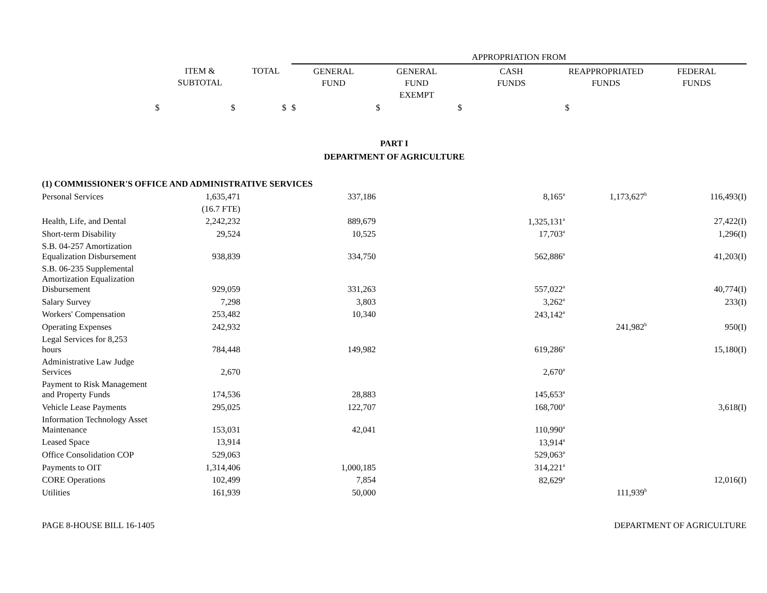| | | | APPROPRIATION FROM | | | | |
| --- | --- | --- | --- | --- | --- | --- | --- |
| | ITEM & SUBTOTAL | TOTAL | GENERAL FUND | GENERAL FUND EXEMPT | CASH FUNDS | REAPPROPRIATED FUNDS | FEDERAL FUNDS |
| $ | $ | $ | $ | $ | $ | $ | |
| PART I DEPARTMENT OF AGRICULTURE | | | | | | | |
| (1) COMMISSIONER'S OFFICE AND ADMINISTRATIVE SERVICES | | | | | | | |
| Personal Services | 1,635,471 | | 337,186 | | 8,165<sup>a</sup> | 1,173,627<sup>b</sup> | 116,493(I) |
| | (16.7 FTE) | | | | | | |
| Health, Life, and Dental | 2,242,232 | | 889,679 | | 1,325,131<sup>a</sup> | | 27,422(I) |
| Short-term Disability | 29,524 | | 10,525 | | 17,703<sup>a</sup> | | 1,296(I) |
| S.B. 04-257 Amortization Equalization Disbursement | 938,839 | | 334,750 | | 562,886<sup>a</sup> | | 41,203(I) |
| S.B. 06-235 Supplemental Amortization Equalization Disbursement | 929,059 | | 331,263 | | 557,022<sup>a</sup> | | 40,774(I) |
| Salary Survey | 7,298 | | 3,803 | | 3,262<sup>a</sup> | | 233(I) |
| Workers' Compensation | 253,482 | | 10,340 | | 243,142<sup>a</sup> | | |
| Operating Expenses | 242,932 | | | | | 241,982<sup>b</sup> | 950(I) |
| Legal Services for 8,253 hours | 784,448 | | 149,982 | | 619,286<sup>a</sup> | | 15,180(I) |
| Administrative Law Judge Services | 2,670 | | | | 2,670<sup>a</sup> | | |
| Payment to Risk Management and Property Funds | 174,536 | | 28,883 | | 145,653<sup>a</sup> | | |
| Vehicle Lease Payments | 295,025 | | 122,707 | | 168,700<sup>a</sup> | | 3,618(I) |
| Information Technology Asset Maintenance | 153,031 | | 42,041 | | 110,990<sup>a</sup> | | |
| Leased Space | 13,914 | | | | 13,914<sup>a</sup> | | |
| Office Consolidation COP | 529,063 | | | | 529,063<sup>a</sup> | | |
| Payments to OIT | 1,314,406 | | 1,000,185 | | 314,221<sup>a</sup> | | |
| CORE Operations | 102,499 | | 7,854 | | 82,629<sup>a</sup> | | 12,016(I) |
| Utilities | 161,939 | | 50,000 | | | 111,939<sup>b</sup> | |
PAGE 8-HOUSE BILL 16-1405 DEPARTMENT OF AGRICULTURE